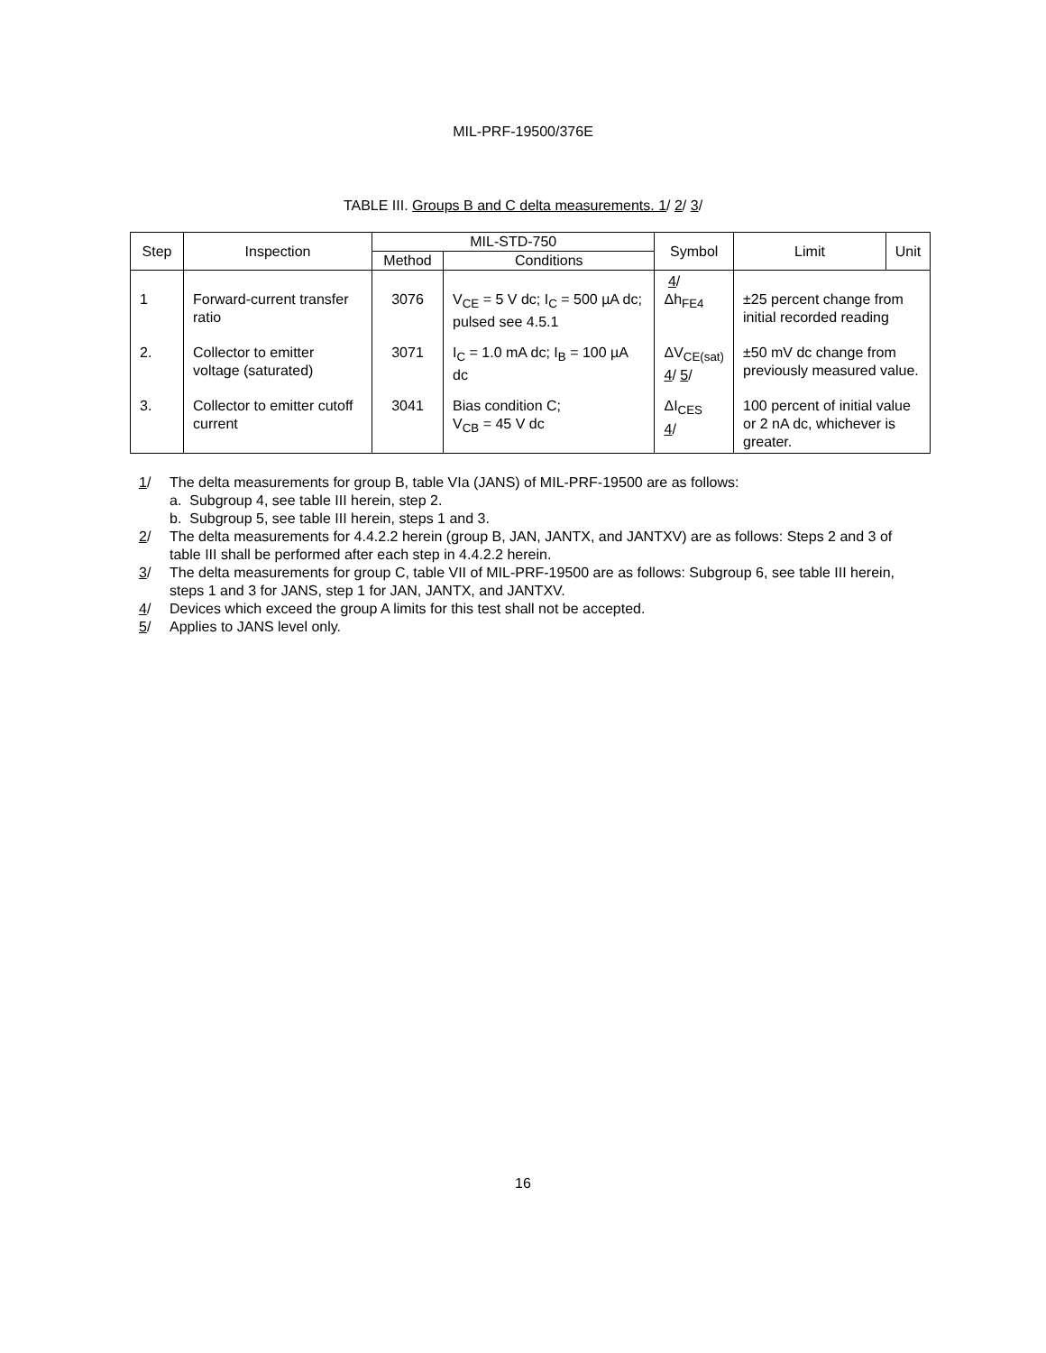MIL-PRF-19500/376E
TABLE III. Groups B and C delta measurements. 1/ 2/ 3/
| Step | Inspection | MIL-STD-750 | | Symbol | Limit | Unit |
| --- | --- | --- | --- | --- | --- | --- |
| | | Method | Conditions | | | |
| 1 | Forward-current transfer ratio | 3076 | V<sub>CE</sub> = 5 V dc; I<sub>C</sub> = 500 µA dc; pulsed see 4.5.1 | 4 / Δh<sub>FE4</sub> | ±25 percent change from initial recorded reading | |
| 2. | Collector to emitter voltage (saturated) | 3071 | I<sub>C</sub> = 1.0 mA dc; I<sub>B</sub> = 100 µA dc | ΔV<sub>CE(sat)</sub> 4 / 5 / | ±50 mV dc change from previously measured value. | |
| 3. | Collector to emitter cutoff current | 3041 | Bias condition C; V<sub>CB</sub> = 45 V dc | ΔI<sub>CES</sub> 4 / | 100 percent of initial value or 2 nA dc, whichever is greater. | |
1/ The delta measurements for group B, table VIa (JANS) of MIL-PRF-19500 are as follows:
a. Subgroup 4, see table III herein, step 2.
b. Subgroup 5, see table III herein, steps 1 and 3.
2/ The delta measurements for 4.4.2.2 herein (group B, JAN, JANTX, and JANTXV) are as follows: Steps 2 and 3 of table III shall be performed after each step in 4.4.2.2 herein.
3/ The delta measurements for group C, table VII of MIL-PRF-19500 are as follows: Subgroup 6, see table III herein, steps 1 and 3 for JANS, step 1 for JAN, JANTX, and JANTXV.
4/ Devices which exceed the group A limits for this test shall not be accepted.
5/ Applies to JANS level only.
16